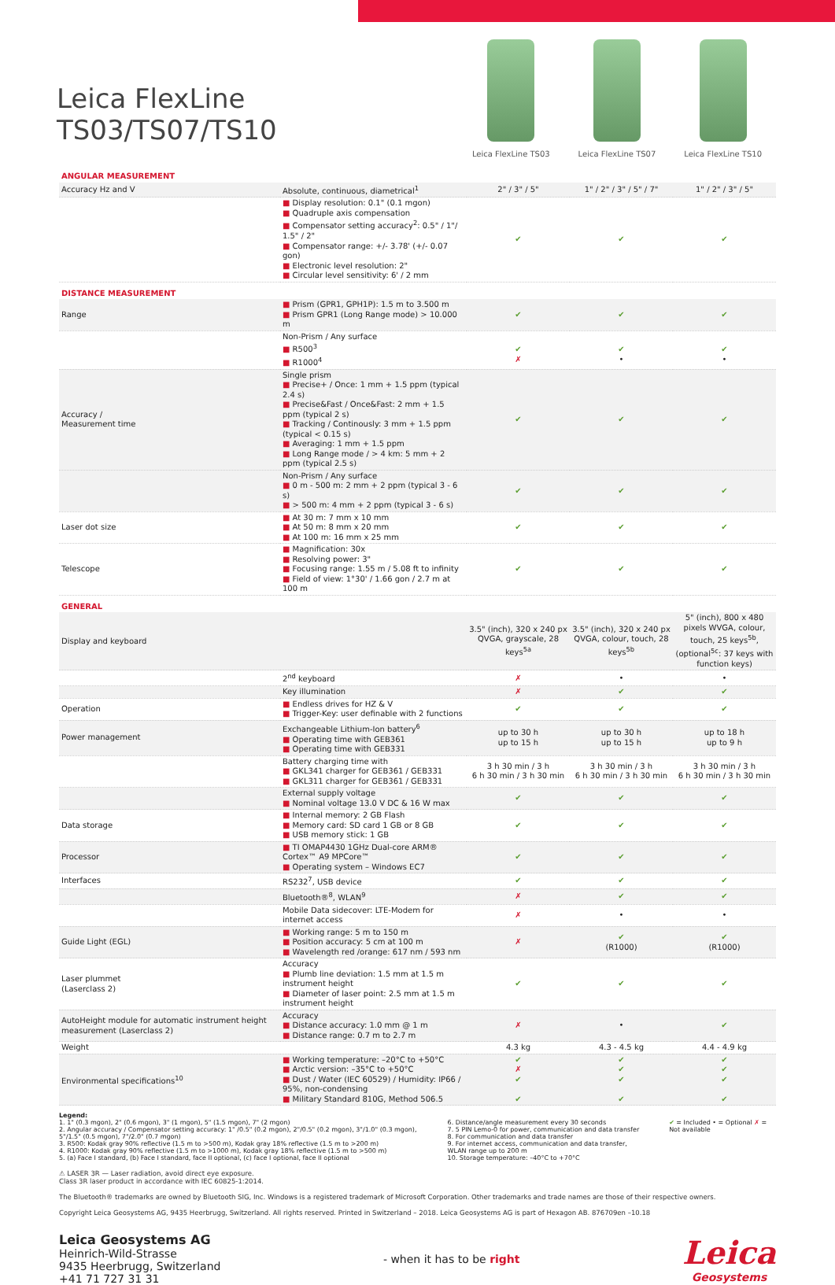Leica FlexLine TS03/TS07/TS10
Leica FlexLine TS03 Leica FlexLine TS07 Leica FlexLine TS10
| ANGULAR MEASUREMENT | | | | |
| Accuracy Hz and V | Absolute, continuous, diametrical<sup>1</sup> | 2" / 3" / 5" | 1" / 2" / 3" / 5" / 7" | 1" / 2" / 3" / 5" |
| | ■ Display resolution: 0.1" (0.1 mgon) ■ Quadruple axis compensation ■ Compensator setting accuracy<sup>2</sup>: 0.5" / 1"/ 1.5" / 2" ■ Compensator range: +/- 3.78' (+/- 0.07 gon) ■ Electronic level resolution: 2" ■ Circular level sensitivity: 6' / 2 mm | ✔ | ✔ | ✔ |
| DISTANCE MEASUREMENT | | | | |
| Range | ■ Prism (GPR1, GPH1P): 1.5 m to 3.500 m ■ Prism GPR1 (Long Range mode) > 10.000 m | ✔ | ✔ | ✔ |
| | Non-Prism / Any surface ■ R500<sup>3</sup> ■ R1000<sup>4</sup> | ✔ ✗ | ✔ • | ✔ • |
| Accuracy / Measurement time | Single prism ■ Precise+ / Once: 1 mm + 1.5 ppm (typical 2.4 s) ■ Precise&Fast / Once&Fast: 2 mm + 1.5 ppm (typical 2 s) ■ Tracking / Continously: 3 mm + 1.5 ppm (typical < 0.15 s) ■ Averaging: 1 mm + 1.5 ppm ■ Long Range mode / > 4 km: 5 mm + 2 ppm (typical 2.5 s) | ✔ | ✔ | ✔ |
| | Non-Prism / Any surface ■ 0 m - 500 m: 2 mm + 2 ppm (typical 3 - 6 s) ■ > 500 m: 4 mm + 2 ppm (typical 3 - 6 s) | ✔ | ✔ | ✔ |
| Laser dot size | ■ At 30 m: 7 mm x 10 mm ■ At 50 m: 8 mm x 20 mm ■ At 100 m: 16 mm x 25 mm | ✔ | ✔ | ✔ |
| Telescope | ■ Magnification: 30x ■ Resolving power: 3" ■ Focusing range: 1.55 m / 5.08 ft to infinity ■ Field of view: 1°30' / 1.66 gon / 2.7 m at 100 m | ✔ | ✔ | ✔ |
| GENERAL | | | | |
| Display and keyboard | | 3.5" (inch), 320 x 240 px QVGA, grayscale, 28 keys<sup>5a</sup> | 3.5" (inch), 320 x 240 px QVGA, colour, touch, 28 keys<sup>5b</sup> | 5" (inch), 800 x 480 pixels WVGA, colour, touch, 25 keys<sup>5b</sup>, (optional<sup>5c</sup>: 37 keys with function keys) |
| | 2<sup>nd</sup> keyboard | ✗ | • | • |
| | Key illumination | ✗ | ✔ | ✔ |
| Operation | ■ Endless drives for HZ & V ■ Trigger-Key: user definable with 2 functions | ✔ | ✔ | ✔ |
| Power management | Exchangeable Lithium-Ion battery<sup>6</sup> ■ Operating time with GEB361 ■ Operating time with GEB331 | up to 30 h up to 15 h | up to 30 h up to 15 h | up to 18 h up to 9 h |
| | Battery charging time with ■ GKL341 charger for GEB361 / GEB331 ■ GKL311 charger for GEB361 / GEB331 | 3 h 30 min / 3 h 6 h 30 min / 3 h 30 min | 3 h 30 min / 3 h 6 h 30 min / 3 h 30 min | 3 h 30 min / 3 h 6 h 30 min / 3 h 30 min |
| | External supply voltage ■ Nominal voltage 13.0 V DC & 16 W max | ✔ | ✔ | ✔ |
| Data storage | ■ Internal memory: 2 GB Flash ■ Memory card: SD card 1 GB or 8 GB ■ USB memory stick: 1 GB | ✔ | ✔ | ✔ |
| Processor | ■ TI OMAP4430 1GHz Dual-core ARM® Cortex™ A9 MPCore™ ■ Operating system – Windows EC7 | ✔ | ✔ | ✔ |
| Interfaces | RS232<sup>7</sup>, USB device | ✔ | ✔ | ✔ |
| | Bluetooth®<sup>8</sup>, WLAN<sup>9</sup> | ✗ | ✔ | ✔ |
| | Mobile Data sidecover: LTE-Modem for internet access | ✗ | • | • |
| Guide Light (EGL) | ■ Working range: 5 m to 150 m ■ Position accuracy: 5 cm at 100 m ■ Wavelength red /orange: 617 nm / 593 nm | ✗ | ✔ (R1000) | ✔ (R1000) |
| Laser plummet (Laserclass 2) | Accuracy ■ Plumb line deviation: 1.5 mm at 1.5 m instrument height ■ Diameter of laser point: 2.5 mm at 1.5 m instrument height | ✔ | ✔ | ✔ |
| AutoHeight module for automatic instrument height measurement (Laserclass 2) | Accuracy ■ Distance accuracy: 1.0 mm @ 1 m ■ Distance range: 0.7 m to 2.7 m | ✗ | • | ✔ |
| Weight | | 4.3 kg | 4.3 - 4.5 kg | 4.4 - 4.9 kg |
| Environmental specifications<sup>10</sup> | ■ Working temperature: –20°C to +50°C ■ Arctic version: –35°C to +50°C ■ Dust / Water (IEC 60529) / Humidity: IP66 / 95%, non-condensing ■ Military Standard 810G, Method 506.5 | ✔ ✗ ✔ ✔ | ✔ ✔ ✔ ✔ | ✔ ✔ ✔ ✔ |
Legend:
1. 1" (0.3 mgon), 2" (0.6 mgon), 3" (1 mgon), 5" (1.5 mgon), 7" (2 mgon)
2. Angular accuracy / Compensator setting accuracy: 1" /0.5" (0.2 mgon), 2"/0.5" (0.2 mgon), 3"/1.0" (0.3 mgon), 5"/1.5" (0.5 mgon), 7"/2.0" (0.7 mgon)
3. R500: Kodak gray 90% reflective (1.5 m to >500 m), Kodak gray 18% reflective (1.5 m to >200 m)
4. R1000: Kodak gray 90% reflective (1.5 m to >1000 m), Kodak gray 18% reflective (1.5 m to >500 m)
5. (a) Face I standard, (b) Face I standard, face II optional, (c) face I optional, face II optional
6. Distance/angle measurement every 30 seconds
7. 5 PIN Lemo-0 for power, communication and data transfer
8. For communication and data transfer
9. For internet access, communication and data transfer, WLAN range up to 200 m
10. Storage temperature: –40°C to +70°C
✔ = Included • = Optional ✗ = Not available
⚠ LASER 3R — Laser radiation, avoid direct eye exposure.
Class 3R laser product in accordance with IEC 60825-1:2014.
The Bluetooth® trademarks are owned by Bluetooth SIG, Inc. Windows is a registered trademark of Microsoft Corporation. Other trademarks and trade names are those of their respective owners.
Copyright Leica Geosystems AG, 9435 Heerbrugg, Switzerland. All rights reserved. Printed in Switzerland – 2018. Leica Geosystems AG is part of Hexagon AB. 876709en –10.18
Leica Geosystems AG
Heinrich-Wild-Strasse
9435 Heerbrugg, Switzerland
+41 71 727 31 31
- when it has to be right
Leica
Geosystems